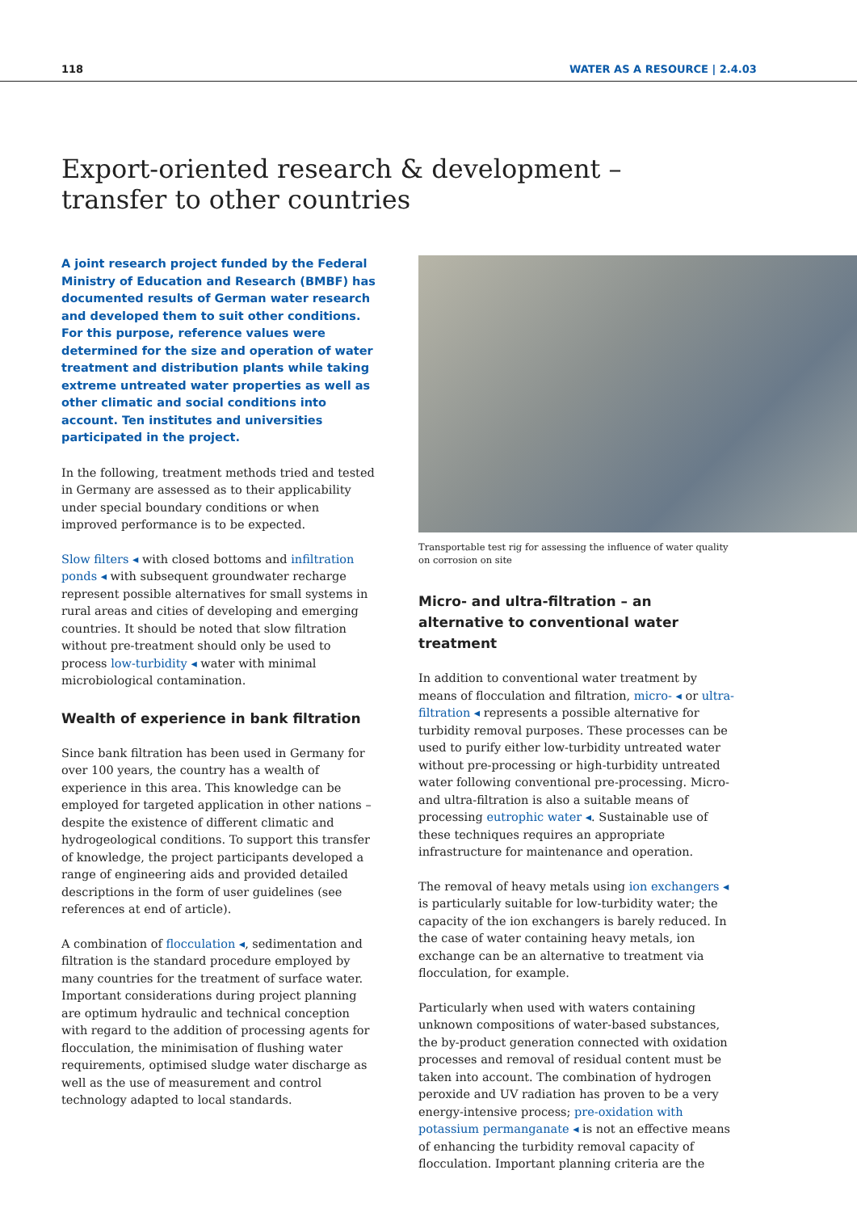118 WATER AS A RESOURCE | 2.4.03
Export-oriented research & development –
transfer to other countries
A joint research project funded by the Federal Ministry of Education and Research (BMBF) has documented results of German water research and developed them to suit other conditions. For this purpose, reference values were determined for the size and operation of water treatment and distribution plants while taking extreme untreated water properties as well as other climatic and social conditions into account. Ten institutes and universities participated in the project.
In the following, treatment methods tried and tested in Germany are assessed as to their applicability under special boundary conditions or when improved performance is to be expected.
Slow filters ◂ with closed bottoms and infiltration ponds ◂ with subsequent groundwater recharge represent possible alternatives for small systems in rural areas and cities of developing and emerging countries. It should be noted that slow filtration without pre-treatment should only be used to process low-turbidity ◂ water with minimal microbiological contamination.
Wealth of experience in bank filtration
Since bank filtration has been used in Germany for over 100 years, the country has a wealth of experience in this area. This knowledge can be employed for targeted application in other nations – despite the existence of different climatic and hydrogeological conditions. To support this transfer of knowledge, the project participants developed a range of engineering aids and provided detailed descriptions in the form of user guidelines (see references at end of article).
A combination of flocculation ◂, sedimentation and filtration is the standard procedure employed by many countries for the treatment of surface water. Important considerations during project planning are optimum hydraulic and technical conception with regard to the addition of processing agents for flocculation, the minimisation of flushing water requirements, optimised sludge water discharge as well as the use of measurement and control technology adapted to local standards.
Transportable test rig for assessing the influence of water quality on corrosion on site
Micro- and ultra-filtration – an alternative to conventional water treatment
In addition to conventional water treatment by means of flocculation and filtration, micro- ◂ or ultra-filtration ◂ represents a possible alternative for turbidity removal purposes. These processes can be used to purify either low-turbidity untreated water without pre-processing or high-turbidity untreated water following conventional pre-processing. Micro- and ultra-filtration is also a suitable means of processing eutrophic water ◂. Sustainable use of these techniques requires an appropriate infrastructure for maintenance and operation.
The removal of heavy metals using ion exchangers ◂ is particularly suitable for low-turbidity water; the capacity of the ion exchangers is barely reduced. In the case of water containing heavy metals, ion exchange can be an alternative to treatment via flocculation, for example.
Particularly when used with waters containing unknown compositions of water-based substances, the by-product generation connected with oxidation processes and removal of residual content must be taken into account. The combination of hydrogen peroxide and UV radiation has proven to be a very energy-intensive process; pre-oxidation with potassium permanganate ◂ is not an effective means of enhancing the turbidity removal capacity of flocculation. Important planning criteria are the